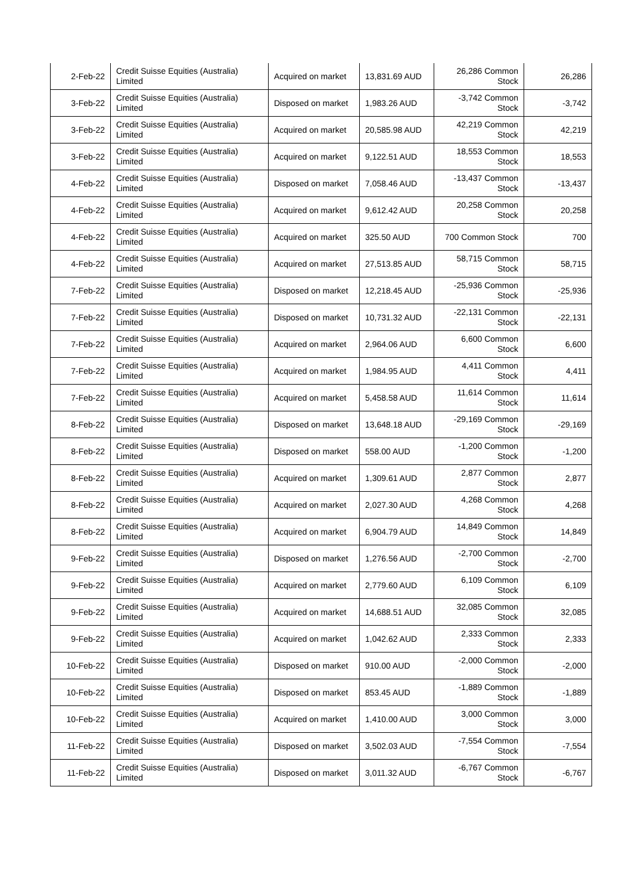| 2-Feb-22 | Credit Suisse Equities (Australia) Limited | Acquired on market | 13,831.69 AUD | 26,286 Common Stock | 26,286 |
| 3-Feb-22 | Credit Suisse Equities (Australia) Limited | Disposed on market | 1,983.26 AUD | -3,742 Common Stock | -3,742 |
| 3-Feb-22 | Credit Suisse Equities (Australia) Limited | Acquired on market | 20,585.98 AUD | 42,219 Common Stock | 42,219 |
| 3-Feb-22 | Credit Suisse Equities (Australia) Limited | Acquired on market | 9,122.51 AUD | 18,553 Common Stock | 18,553 |
| 4-Feb-22 | Credit Suisse Equities (Australia) Limited | Disposed on market | 7,058.46 AUD | -13,437 Common Stock | -13,437 |
| 4-Feb-22 | Credit Suisse Equities (Australia) Limited | Acquired on market | 9,612.42 AUD | 20,258 Common Stock | 20,258 |
| 4-Feb-22 | Credit Suisse Equities (Australia) Limited | Acquired on market | 325.50 AUD | 700 Common Stock | 700 |
| 4-Feb-22 | Credit Suisse Equities (Australia) Limited | Acquired on market | 27,513.85 AUD | 58,715 Common Stock | 58,715 |
| 7-Feb-22 | Credit Suisse Equities (Australia) Limited | Disposed on market | 12,218.45 AUD | -25,936 Common Stock | -25,936 |
| 7-Feb-22 | Credit Suisse Equities (Australia) Limited | Disposed on market | 10,731.32 AUD | -22,131 Common Stock | -22,131 |
| 7-Feb-22 | Credit Suisse Equities (Australia) Limited | Acquired on market | 2,964.06 AUD | 6,600 Common Stock | 6,600 |
| 7-Feb-22 | Credit Suisse Equities (Australia) Limited | Acquired on market | 1,984.95 AUD | 4,411 Common Stock | 4,411 |
| 7-Feb-22 | Credit Suisse Equities (Australia) Limited | Acquired on market | 5,458.58 AUD | 11,614 Common Stock | 11,614 |
| 8-Feb-22 | Credit Suisse Equities (Australia) Limited | Disposed on market | 13,648.18 AUD | -29,169 Common Stock | -29,169 |
| 8-Feb-22 | Credit Suisse Equities (Australia) Limited | Disposed on market | 558.00 AUD | -1,200 Common Stock | -1,200 |
| 8-Feb-22 | Credit Suisse Equities (Australia) Limited | Acquired on market | 1,309.61 AUD | 2,877 Common Stock | 2,877 |
| 8-Feb-22 | Credit Suisse Equities (Australia) Limited | Acquired on market | 2,027.30 AUD | 4,268 Common Stock | 4,268 |
| 8-Feb-22 | Credit Suisse Equities (Australia) Limited | Acquired on market | 6,904.79 AUD | 14,849 Common Stock | 14,849 |
| 9-Feb-22 | Credit Suisse Equities (Australia) Limited | Disposed on market | 1,276.56 AUD | -2,700 Common Stock | -2,700 |
| 9-Feb-22 | Credit Suisse Equities (Australia) Limited | Acquired on market | 2,779.60 AUD | 6,109 Common Stock | 6,109 |
| 9-Feb-22 | Credit Suisse Equities (Australia) Limited | Acquired on market | 14,688.51 AUD | 32,085 Common Stock | 32,085 |
| 9-Feb-22 | Credit Suisse Equities (Australia) Limited | Acquired on market | 1,042.62 AUD | 2,333 Common Stock | 2,333 |
| 10-Feb-22 | Credit Suisse Equities (Australia) Limited | Disposed on market | 910.00 AUD | -2,000 Common Stock | -2,000 |
| 10-Feb-22 | Credit Suisse Equities (Australia) Limited | Disposed on market | 853.45 AUD | -1,889 Common Stock | -1,889 |
| 10-Feb-22 | Credit Suisse Equities (Australia) Limited | Acquired on market | 1,410.00 AUD | 3,000 Common Stock | 3,000 |
| 11-Feb-22 | Credit Suisse Equities (Australia) Limited | Disposed on market | 3,502.03 AUD | -7,554 Common Stock | -7,554 |
| 11-Feb-22 | Credit Suisse Equities (Australia) Limited | Disposed on market | 3,011.32 AUD | -6,767 Common Stock | -6,767 |